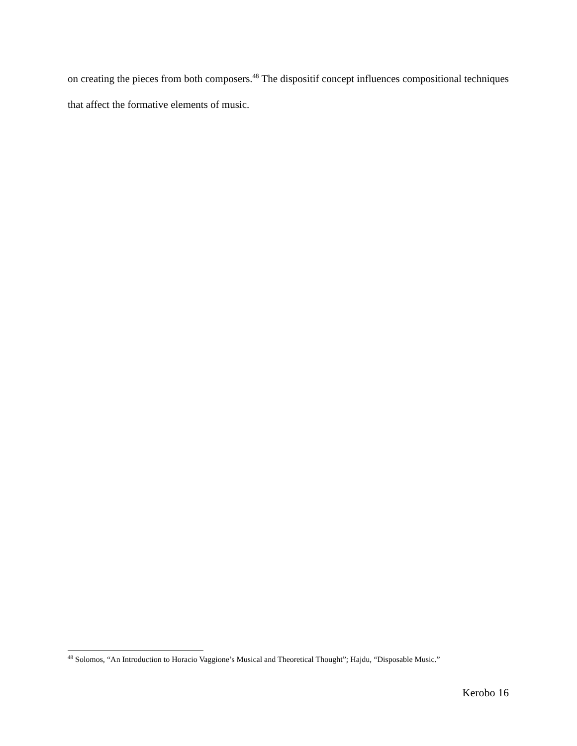on creating the pieces from both composers.<sup>48</sup> The dispositif concept influences compositional techniques that affect the formative elements of music.
<sup>48</sup> Solomos, “An Introduction to Horacio Vaggione’s Musical and Theoretical Thought”; Hajdu, “Disposable Music.”
Kerobo 16